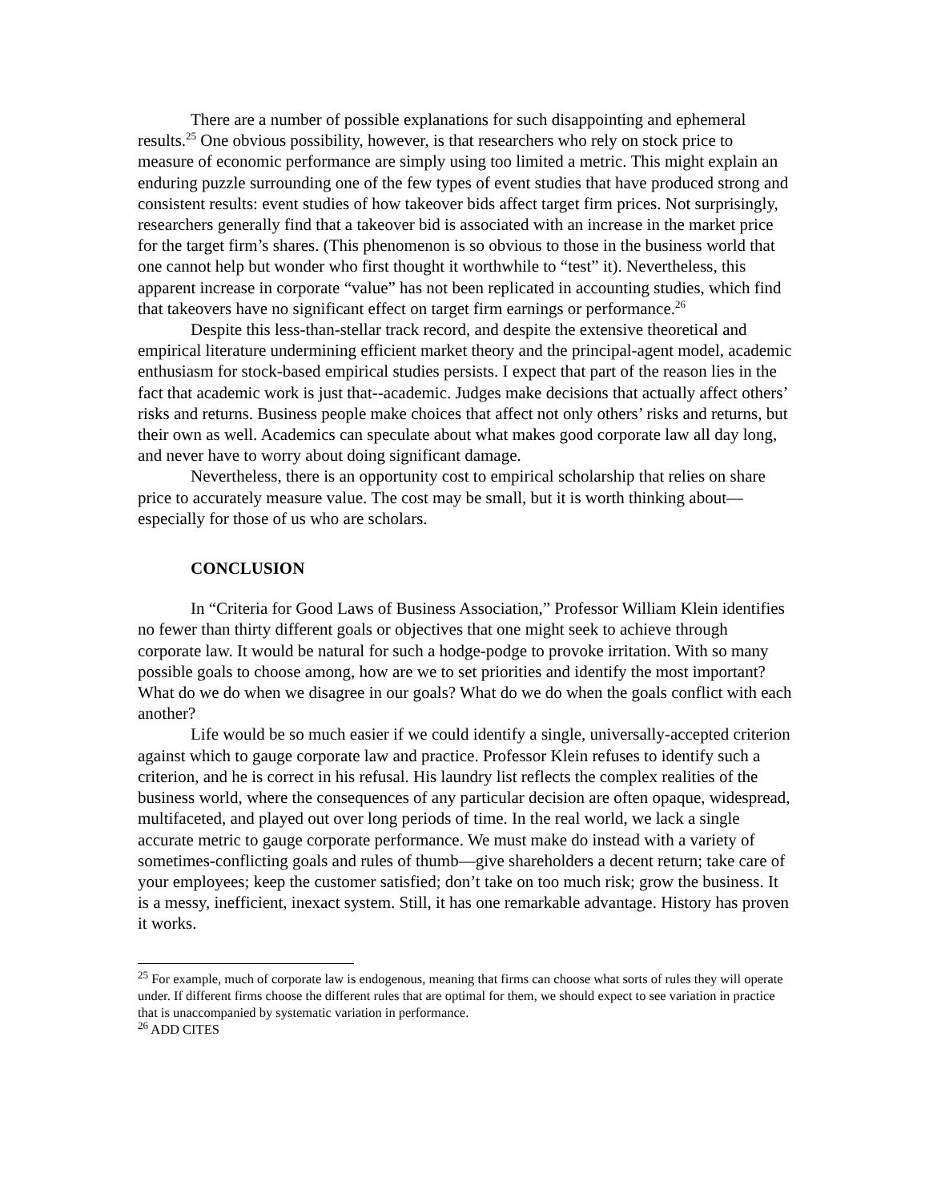There are a number of possible explanations for such disappointing and ephemeral results.<sup>25</sup> One obvious possibility, however, is that researchers who rely on stock price to measure of economic performance are simply using too limited a metric. This might explain an enduring puzzle surrounding one of the few types of event studies that have produced strong and consistent results: event studies of how takeover bids affect target firm prices. Not surprisingly, researchers generally find that a takeover bid is associated with an increase in the market price for the target firm’s shares. (This phenomenon is so obvious to those in the business world that one cannot help but wonder who first thought it worthwhile to “test” it). Nevertheless, this apparent increase in corporate “value” has not been replicated in accounting studies, which find that takeovers have no significant effect on target firm earnings or performance.<sup>26</sup>
Despite this less-than-stellar track record, and despite the extensive theoretical and empirical literature undermining efficient market theory and the principal-agent model, academic enthusiasm for stock-based empirical studies persists. I expect that part of the reason lies in the fact that academic work is just that--academic. Judges make decisions that actually affect others’ risks and returns. Business people make choices that affect not only others’ risks and returns, but their own as well. Academics can speculate about what makes good corporate law all day long, and never have to worry about doing significant damage.
Nevertheless, there is an opportunity cost to empirical scholarship that relies on share price to accurately measure value. The cost may be small, but it is worth thinking about—especially for those of us who are scholars.
CONCLUSION
In “Criteria for Good Laws of Business Association,” Professor William Klein identifies no fewer than thirty different goals or objectives that one might seek to achieve through corporate law. It would be natural for such a hodge-podge to provoke irritation. With so many possible goals to choose among, how are we to set priorities and identify the most important? What do we do when we disagree in our goals? What do we do when the goals conflict with each another?
Life would be so much easier if we could identify a single, universally-accepted criterion against which to gauge corporate law and practice. Professor Klein refuses to identify such a criterion, and he is correct in his refusal. His laundry list reflects the complex realities of the business world, where the consequences of any particular decision are often opaque, widespread, multifaceted, and played out over long periods of time. In the real world, we lack a single accurate metric to gauge corporate performance. We must make do instead with a variety of sometimes-conflicting goals and rules of thumb—give shareholders a decent return; take care of your employees; keep the customer satisfied; don’t take on too much risk; grow the business. It is a messy, inefficient, inexact system. Still, it has one remarkable advantage. History has proven it works.
<sup>25</sup> For example, much of corporate law is endogenous, meaning that firms can choose what sorts of rules they will operate under. If different firms choose the different rules that are optimal for them, we should expect to see variation in practice that is unaccompanied by systematic variation in performance.
<sup>26</sup> ADD CITES